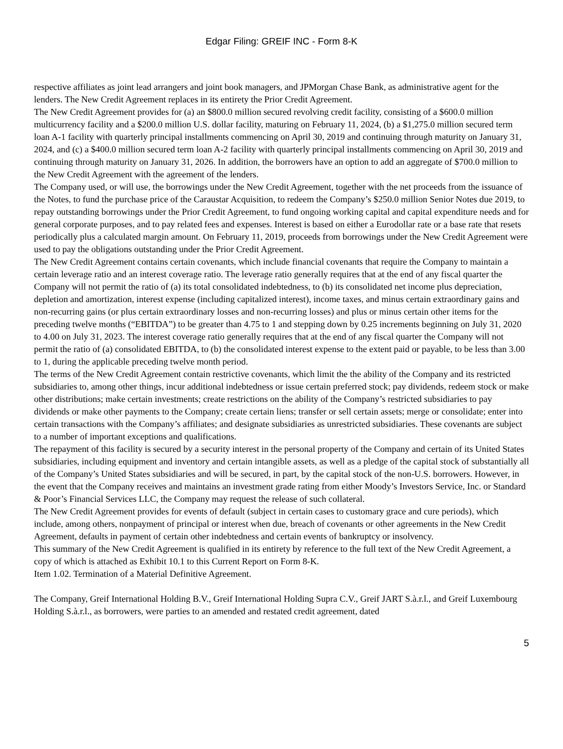Edgar Filing: GREIF INC - Form 8-K
respective affiliates as joint lead arrangers and joint book managers, and JPMorgan Chase Bank, as administrative agent for the lenders. The New Credit Agreement replaces in its entirety the Prior Credit Agreement.
The New Credit Agreement provides for (a) an $800.0 million secured revolving credit facility, consisting of a $600.0 million multicurrency facility and a $200.0 million U.S. dollar facility, maturing on February 11, 2024, (b) a $1,275.0 million secured term loan A-1 facility with quarterly principal installments commencing on April 30, 2019 and continuing through maturity on January 31, 2024, and (c) a $400.0 million secured term loan A-2 facility with quarterly principal installments commencing on April 30, 2019 and continuing through maturity on January 31, 2026. In addition, the borrowers have an option to add an aggregate of $700.0 million to the New Credit Agreement with the agreement of the lenders.
The Company used, or will use, the borrowings under the New Credit Agreement, together with the net proceeds from the issuance of the Notes, to fund the purchase price of the Caraustar Acquisition, to redeem the Company’s $250.0 million Senior Notes due 2019, to repay outstanding borrowings under the Prior Credit Agreement, to fund ongoing working capital and capital expenditure needs and for general corporate purposes, and to pay related fees and expenses. Interest is based on either a Eurodollar rate or a base rate that resets periodically plus a calculated margin amount. On February 11, 2019, proceeds from borrowings under the New Credit Agreement were used to pay the obligations outstanding under the Prior Credit Agreement.
The New Credit Agreement contains certain covenants, which include financial covenants that require the Company to maintain a certain leverage ratio and an interest coverage ratio. The leverage ratio generally requires that at the end of any fiscal quarter the Company will not permit the ratio of (a) its total consolidated indebtedness, to (b) its consolidated net income plus depreciation, depletion and amortization, interest expense (including capitalized interest), income taxes, and minus certain extraordinary gains and non-recurring gains (or plus certain extraordinary losses and non-recurring losses) and plus or minus certain other items for the preceding twelve months (“EBITDA”) to be greater than 4.75 to 1 and stepping down by 0.25 increments beginning on July 31, 2020 to 4.00 on July 31, 2023. The interest coverage ratio generally requires that at the end of any fiscal quarter the Company will not permit the ratio of (a) consolidated EBITDA, to (b) the consolidated interest expense to the extent paid or payable, to be less than 3.00 to 1, during the applicable preceding twelve month period.
The terms of the New Credit Agreement contain restrictive covenants, which limit the the ability of the Company and its restricted subsidiaries to, among other things, incur additional indebtedness or issue certain preferred stock; pay dividends, redeem stock or make other distributions; make certain investments; create restrictions on the ability of the Company’s restricted subsidiaries to pay dividends or make other payments to the Company; create certain liens; transfer or sell certain assets; merge or consolidate; enter into certain transactions with the Company’s affiliates; and designate subsidiaries as unrestricted subsidiaries. These covenants are subject to a number of important exceptions and qualifications.
The repayment of this facility is secured by a security interest in the personal property of the Company and certain of its United States subsidiaries, including equipment and inventory and certain intangible assets, as well as a pledge of the capital stock of substantially all of the Company’s United States subsidiaries and will be secured, in part, by the capital stock of the non-U.S. borrowers. However, in the event that the Company receives and maintains an investment grade rating from either Moody’s Investors Service, Inc. or Standard & Poor’s Financial Services LLC, the Company may request the release of such collateral.
The New Credit Agreement provides for events of default (subject in certain cases to customary grace and cure periods), which include, among others, nonpayment of principal or interest when due, breach of covenants or other agreements in the New Credit Agreement, defaults in payment of certain other indebtedness and certain events of bankruptcy or insolvency.
This summary of the New Credit Agreement is qualified in its entirety by reference to the full text of the New Credit Agreement, a copy of which is attached as Exhibit 10.1 to this Current Report on Form 8-K.
Item 1.02. Termination of a Material Definitive Agreement.
The Company, Greif International Holding B.V., Greif International Holding Supra C.V., Greif JART S.à.r.l., and Greif Luxembourg Holding S.à.r.l., as borrowers, were parties to an amended and restated credit agreement, dated
5